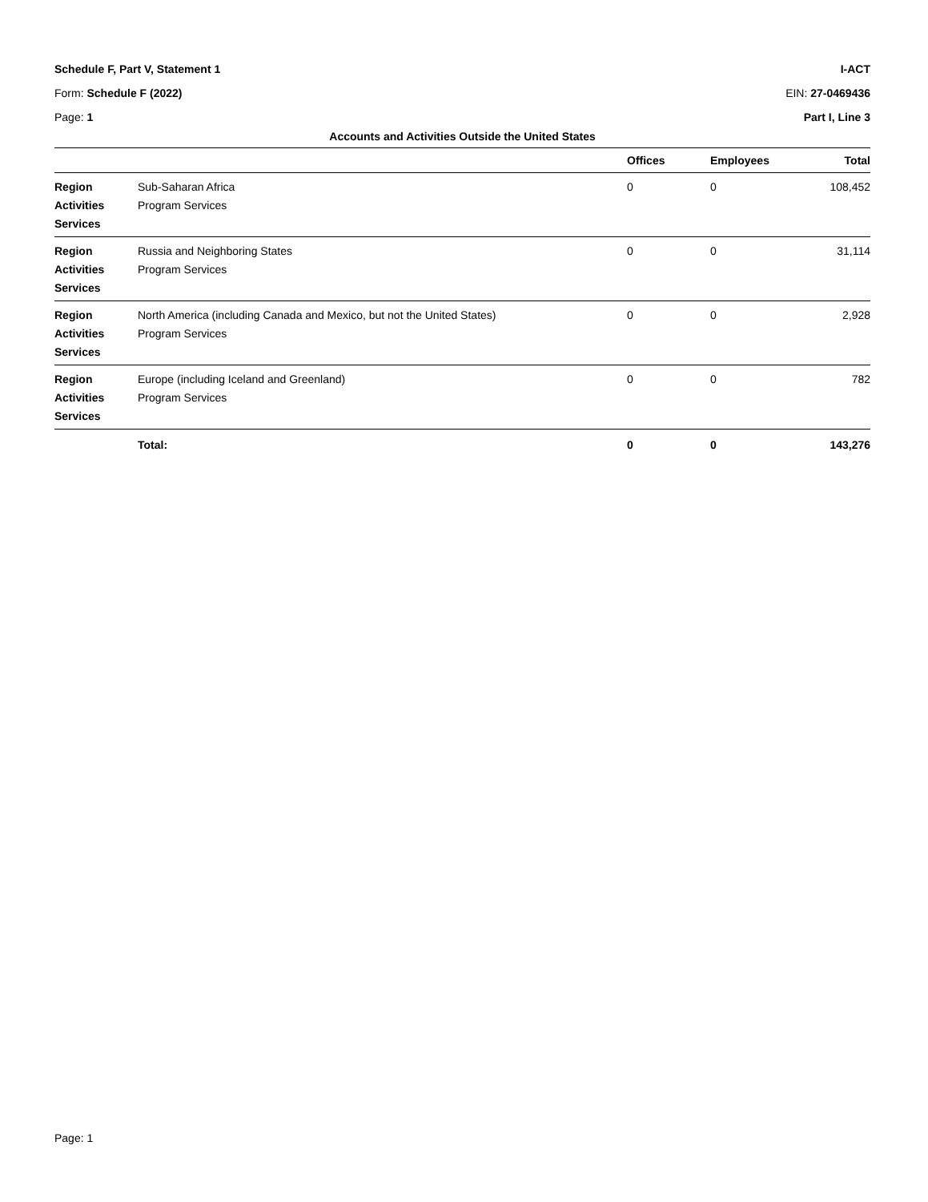Schedule F, Part V, Statement 1 I-ACT
Form: Schedule F (2022) EIN: 27-0469436
Page: 1 Part I, Line 3
Accounts and Activities Outside the United States
| | | Offices | Employees | Total |
| --- | --- | --- | --- | --- |
| Region Activities Services | Sub-Saharan Africa Program Services | 0 | 0 | 108,452 |
| Region Activities Services | Russia and Neighboring States Program Services | 0 | 0 | 31,114 |
| Region Activities Services | North America (including Canada and Mexico, but not the United States) Program Services | 0 | 0 | 2,928 |
| Region Activities Services | Europe (including Iceland and Greenland) Program Services | 0 | 0 | 782 |
| | Total: | 0 | 0 | 143,276 |
Page: 1